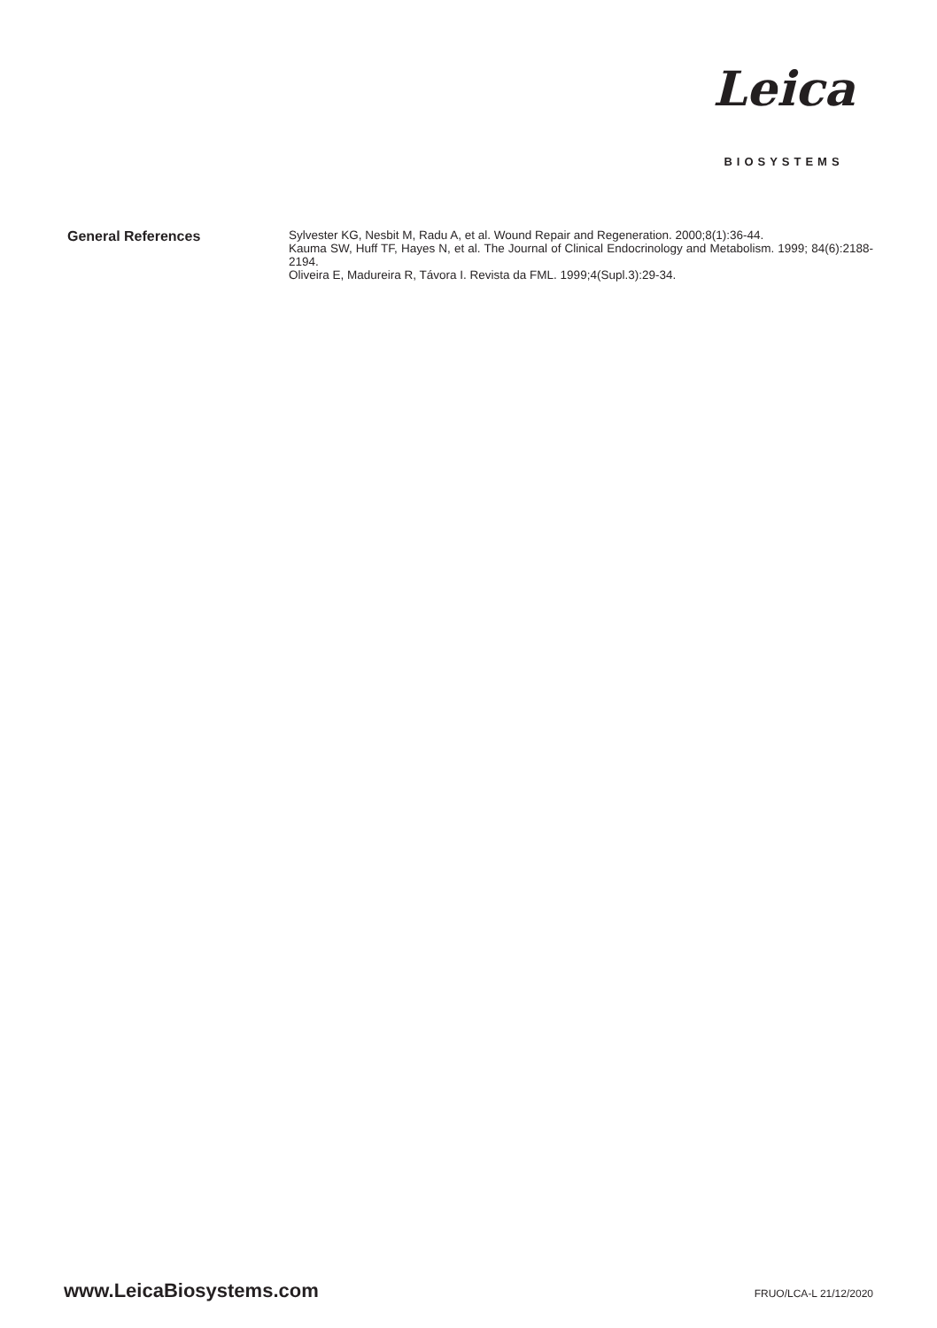Leica
BIOSYSTEMS
General References
Sylvester KG, Nesbit M, Radu A, et al. Wound Repair and Regeneration. 2000;8(1):36-44.
Kauma SW, Huff TF, Hayes N, et al. The Journal of Clinical Endocrinology and Metabolism. 1999; 84(6):2188-2194.
Oliveira E, Madureira R, Távora I. Revista da FML. 1999;4(Supl.3):29-34.
www.LeicaBiosystems.com FRUO/LCA-L 21/12/2020